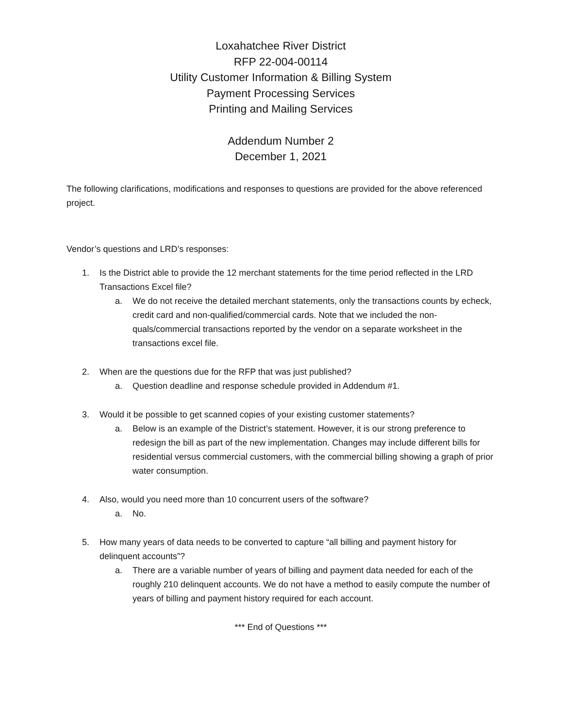Loxahatchee River District
RFP 22-004-00114
Utility Customer Information & Billing System
Payment Processing Services
Printing and Mailing Services
Addendum Number 2
December 1, 2021
The following clarifications, modifications and responses to questions are provided for the above referenced project.
Vendor’s questions and LRD’s responses:
1. Is the District able to provide the 12 merchant statements for the time period reflected in the LRD Transactions Excel file?
a. We do not receive the detailed merchant statements, only the transactions counts by echeck, credit card and non-qualified/commercial cards. Note that we included the non-quals/commercial transactions reported by the vendor on a separate worksheet in the transactions excel file.
2. When are the questions due for the RFP that was just published?
a. Question deadline and response schedule provided in Addendum #1.
3. Would it be possible to get scanned copies of your existing customer statements?
a. Below is an example of the District’s statement. However, it is our strong preference to redesign the bill as part of the new implementation. Changes may include different bills for residential versus commercial customers, with the commercial billing showing a graph of prior water consumption.
4. Also, would you need more than 10 concurrent users of the software?
a. No.
5. How many years of data needs to be converted to capture “all billing and payment history for delinquent accounts”?
a. There are a variable number of years of billing and payment data needed for each of the roughly 210 delinquent accounts. We do not have a method to easily compute the number of years of billing and payment history required for each account.
*** End of Questions ***